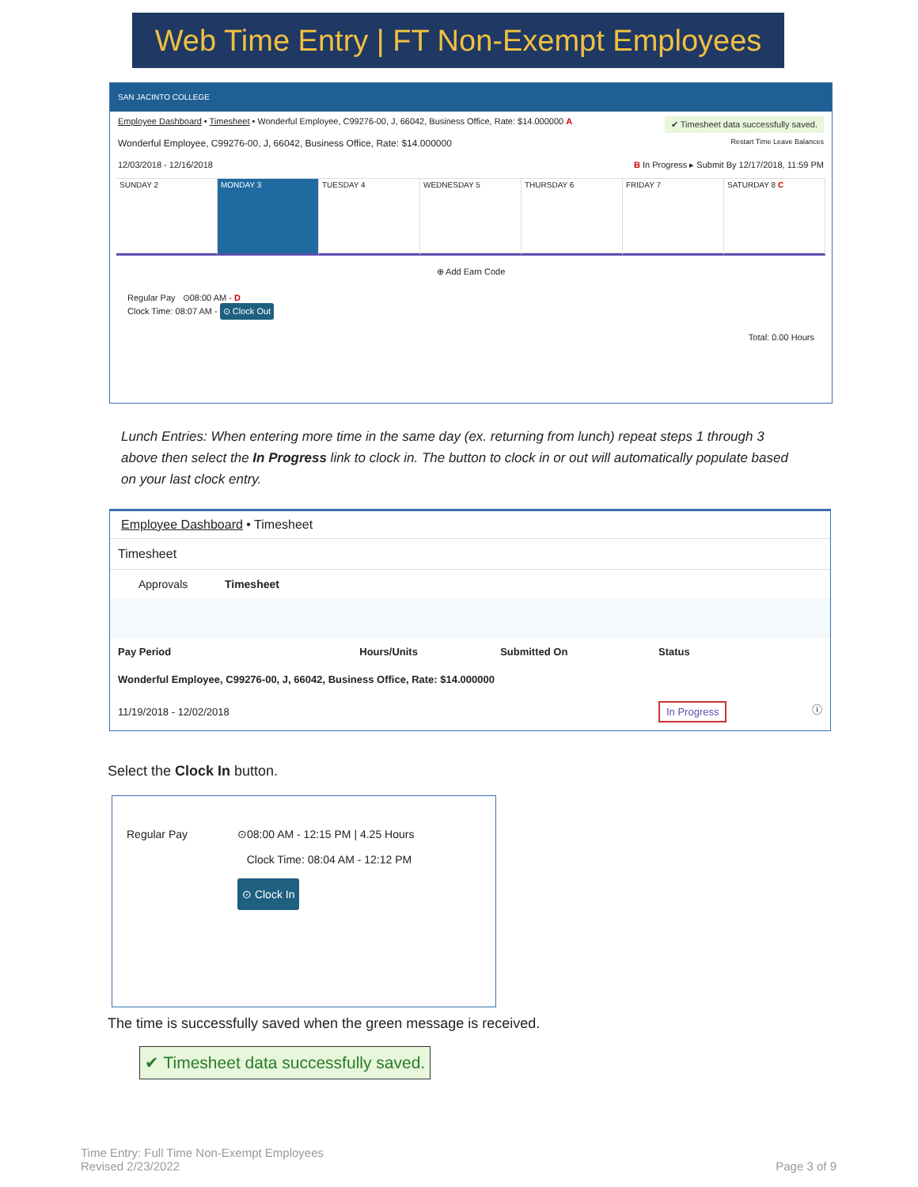Web Time Entry | FT Non-Exempt Employees
SAN JACINTO COLLEGE
Employee Dashboard • Timesheet • Wonderful Employee, C99276-00, J, 66042, Business Office, Rate: $14.000000 A ✔ Timesheet data successfully saved.
Wonderful Employee, C99276-00, J, 66042, Business Office, Rate: $14.000000 Restart Time Leave Balances
12/03/2018 - 12/16/2018 B In Progress ▸ Submit By 12/17/2018, 11:59 PM
SUNDAY 2 MONDAY 3 TUESDAY 4 WEDNESDAY 5 THURSDAY 6 FRIDAY 7 SATURDAY 8 C
⊕ Add Earn Code
Regular Pay ⊙08:00 AM - D
Clock Time: 08:07 AM - ⊙ Clock Out
Total: 0.00 Hours
Lunch Entries: When entering more time in the same day (ex. returning from lunch) repeat steps 1 through 3 above then select the In Progress link to clock in. The button to clock in or out will automatically populate based on your last clock entry.
Employee Dashboard • Timesheet
Timesheet
Approvals Timesheet
| Pay Period | Hours/Units | Submitted On | Status |
| --- | --- | --- | --- |
| Wonderful Employee, C99276-00, J, 66042, Business Office, Rate: $14.000000 | | | |
| 11/19/2018 - 12/02/2018 | | | In Progress ⓘ |
Select the Clock In button.
Regular Pay ⊙08:00 AM - 12:15 PM | 4.25 Hours
Clock Time: 08:04 AM - 12:12 PM
⊙ Clock In
The time is successfully saved when the green message is received.
✔ Timesheet data successfully saved.
Time Entry: Full Time Non-Exempt Employees
Revised 2/23/2022
Page 3 of 9